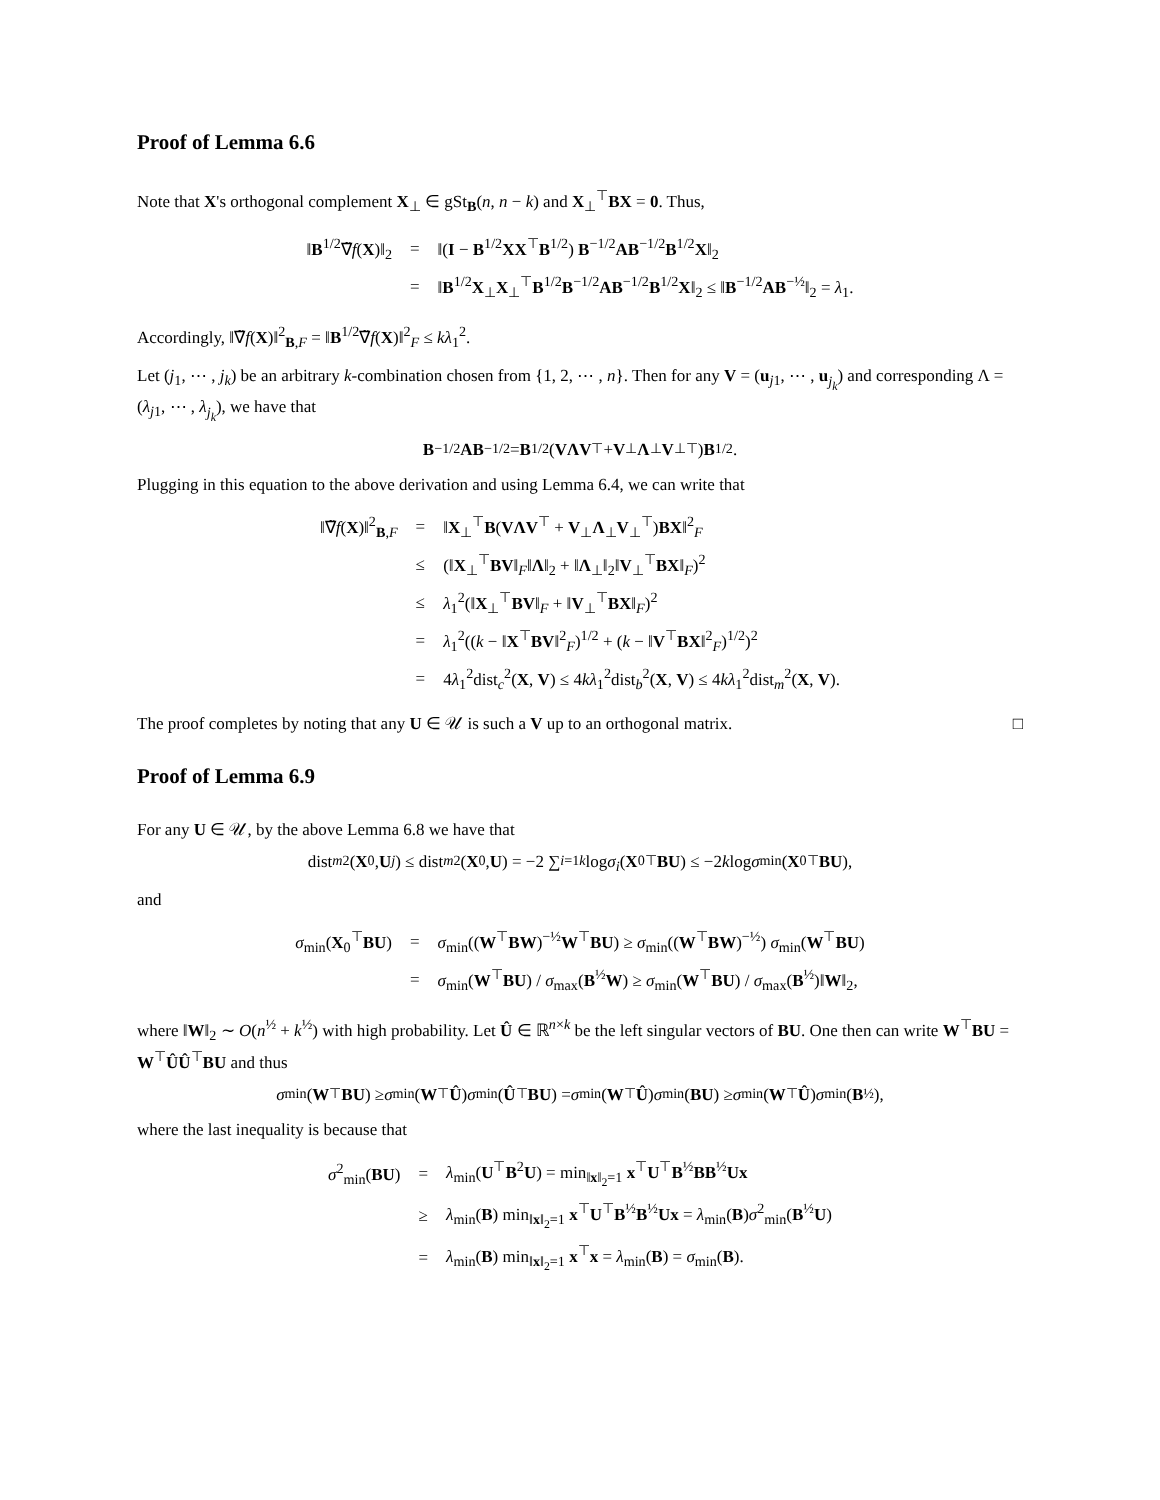Proof of Lemma 6.6
Note that X's orthogonal complement X<sub>⊥</sub> ∈ gSt<sub>B</sub>(n, n − k) and X<sub>⊥</sub><sup>⊤</sup>BX = 0. Thus,
| ‖ B<sup>1/2</sup>∇̃ f ( X )‖<sub>2</sub> | = | ‖( I − B<sup>1/2</sup> XX<sup>⊤</sup> B<sup>1/2</sup>) B<sup>−1/2</sup> AB<sup>−1/2</sup> B<sup>1/2</sup> X ‖<sub>2</sub> |
| | = | ‖ B<sup>1/2</sup> X<sub>⊥</sub> X<sub>⊥</sub><sup>⊤</sup> B<sup>1/2</sup> B<sup>−1/2</sup> AB<sup>−1/2</sup> B<sup>1/2</sup> X ‖<sub>2</sub> ≤ ‖ B<sup>−1/2</sup> AB<sup>−½</sup>‖<sub>2</sub> = λ<sub>1</sub>. |
Accordingly, ‖∇̃f(X)‖<sup>2</sup><sub>B,F</sub> = ‖B<sup>1/2</sup>∇̃f(X)‖<sup>2</sup><sub>F</sub> ≤ kλ<sub>1</sub><sup>2</sup>.
Let (j<sub>1</sub>, ⋯ , j<sub>k</sub>) be an arbitrary k-combination chosen from {1, 2, ⋯ , n}. Then for any V = (u<sub>j1</sub>, ⋯ , u<sub>j<sub>k</sub></sub>) and corresponding Λ = (λ<sub>j1</sub>, ⋯ , λ<sub>j<sub>k</sub></sub>), we have that
B<sup>−1/2</sup> AB<sup>−1/2</sup> = B<sup>1/2</sup>(VΛV<sup>⊤</sup> + V<sub>⊥</sub> Λ<sub>⊥</sub> V<sub>⊥</sub><sup>⊤</sup>) B<sup>1/2</sup>.
Plugging in this equation to the above derivation and using Lemma 6.4, we can write that
| ‖∇̃ f ( X )‖<sup>2</sup><sub>B,F</sub> | = | ‖ X<sub>⊥</sub><sup>⊤</sup> B ( VΛV<sup>⊤</sup> + V<sub>⊥</sub> Λ<sub>⊥</sub> V<sub>⊥</sub><sup>⊤</sup>) BX ‖<sup>2</sup><sub>F</sub> |
| | ≤ | (‖ X<sub>⊥</sub><sup>⊤</sup> BV ‖<sub>F</sub>‖ Λ ‖<sub>2</sub> + ‖ Λ<sub>⊥</sub>‖<sub>2</sub>‖ V<sub>⊥</sub><sup>⊤</sup> BX ‖<sub>F</sub>)<sup>2</sup> |
| | ≤ | λ<sub>1</sub><sup>2</sup>(‖ X<sub>⊥</sub><sup>⊤</sup> BV ‖<sub>F</sub> + ‖ V<sub>⊥</sub><sup>⊤</sup> BX ‖<sub>F</sub>)<sup>2</sup> |
| | = | λ<sub>1</sub><sup>2</sup>(( k − ‖ X<sup>⊤</sup> BV ‖<sup>2</sup><sub>F</sub>)<sup>1/2</sup> + ( k − ‖ V<sup>⊤</sup> BX ‖<sup>2</sup><sub>F</sub>)<sup>1/2</sup>)<sup>2</sup> |
| | = | 4 λ<sub>1</sub><sup>2</sup>dist<sub>c</sub><sup>2</sup>( X , V ) ≤ 4 kλ<sub>1</sub><sup>2</sup>dist<sub>b</sub><sup>2</sup>( X , V ) ≤ 4 kλ<sub>1</sub><sup>2</sup>dist<sub>m</sub><sup>2</sup>( X , V ). |
The proof completes by noting that any U ∈ 𝒰 is such a V up to an orthogonal matrix. □
Proof of Lemma 6.9
For any U ∈ 𝒰, by the above Lemma 6.8 we have that
dist<sub>m</sub><sup>2</sup>(X<sub>0</sub>, U<sub>j</sub>) ≤ dist<sub>m</sub><sup>2</sup>(X<sub>0</sub>, U) = −2 ∑<sub>i=1</sub><sup>k</sup> log σ<sub>i</sub> (X<sub>0</sub><sup>⊤</sup> BU) ≤ −2 k log σ<sub>min</sub>(X<sub>0</sub><sup>⊤</sup> BU),
and
| σ<sub>min</sub>( X<sub>0</sub><sup>⊤</sup> BU ) | = | σ<sub>min</sub>(( W<sup>⊤</sup> BW )<sup>−½</sup> W<sup>⊤</sup> BU ) ≥ σ<sub>min</sub>(( W<sup>⊤</sup> BW )<sup>−½</sup>) σ<sub>min</sub>( W<sup>⊤</sup> BU ) |
| | = | σ<sub>min</sub>( W<sup>⊤</sup> BU ) / σ<sub>max</sub>( B<sup>½</sup> W ) ≥ σ<sub>min</sub>( W<sup>⊤</sup> BU ) / σ<sub>max</sub>( B<sup>½</sup>)‖ W ‖<sub>2</sub>, |
where ‖W‖<sub>2</sub> ∼ O(n<sup>½</sup> + k<sup>½</sup>) with high probability. Let Û ∈ ℝ<sup>n×k</sup> be the left singular vectors of BU. One then can write W<sup>⊤</sup>BU = W<sup>⊤</sup>ÛÛ<sup>⊤</sup>BU and thus
σ<sub>min</sub>(W<sup>⊤</sup> BU) ≥ σ<sub>min</sub>(W<sup>⊤</sup> Û) σ<sub>min</sub>(Û<sup>⊤</sup> BU) = σ<sub>min</sub>(W<sup>⊤</sup> Û) σ<sub>min</sub>(BU) ≥ σ<sub>min</sub>(W<sup>⊤</sup> Û) σ<sub>min</sub>(B<sup>½</sup>),
where the last inequality is because that
| σ<sup>2</sup><sub>min</sub>( BU ) | = | λ<sub>min</sub>( U<sup>⊤</sup> B<sup>2</sup> U ) = min<sub>‖x‖<sub>2</sub>=1</sub> x<sup>⊤</sup> U<sup>⊤</sup> B<sup>½</sup> BB<sup>½</sup> Ux |
| | ≥ | λ<sub>min</sub>( B ) min<sub>‖x‖<sub>2</sub>=1</sub> x<sup>⊤</sup> U<sup>⊤</sup> B<sup>½</sup> B<sup>½</sup> Ux = λ<sub>min</sub>( B ) σ<sup>2</sup><sub>min</sub>( B<sup>½</sup> U ) |
| | = | λ<sub>min</sub>( B ) min<sub>‖x‖<sub>2</sub>=1</sub> x<sup>⊤</sup> x = λ<sub>min</sub>( B ) = σ<sub>min</sub>( B ). |